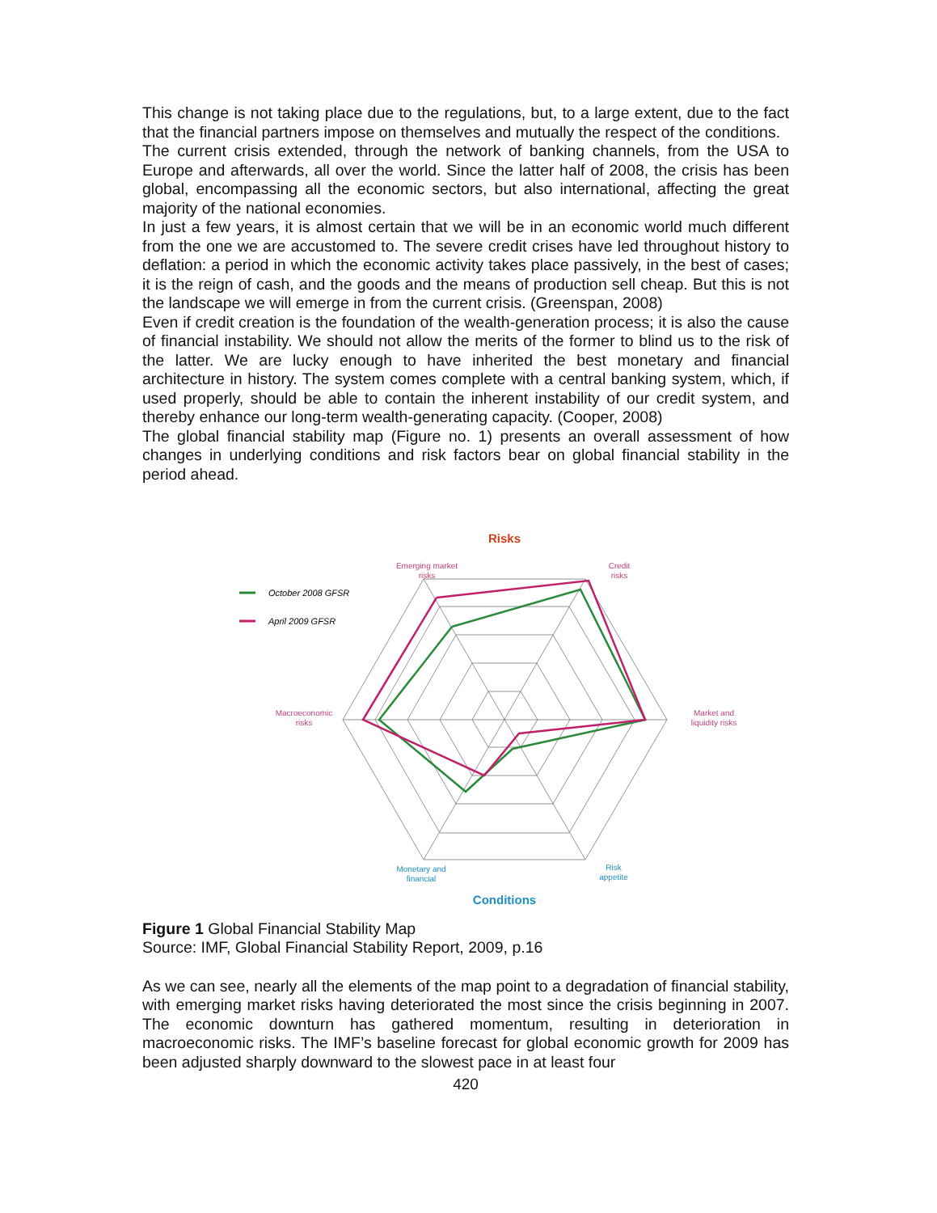This change is not taking place due to the regulations, but, to a large extent, due to the fact that the financial partners impose on themselves and mutually the respect of the conditions.
The current crisis extended, through the network of banking channels, from the USA to Europe and afterwards, all over the world. Since the latter half of 2008, the crisis has been global, encompassing all the economic sectors, but also international, affecting the great majority of the national economies.
In just a few years, it is almost certain that we will be in an economic world much different from the one we are accustomed to. The severe credit crises have led throughout history to deflation: a period in which the economic activity takes place passively, in the best of cases; it is the reign of cash, and the goods and the means of production sell cheap. But this is not the landscape we will emerge in from the current crisis. (Greenspan, 2008)
Even if credit creation is the foundation of the wealth-generation process; it is also the cause of financial instability. We should not allow the merits of the former to blind us to the risk of the latter. We are lucky enough to have inherited the best monetary and financial architecture in history. The system comes complete with a central banking system, which, if used properly, should be able to contain the inherent instability of our credit system, and thereby enhance our long-term wealth-generating capacity. (Cooper, 2008)
The global financial stability map (Figure no. 1) presents an overall assessment of how changes in underlying conditions and risk factors bear on global financial stability in the period ahead.
Risks
Emerging market
risks
Credit
risks
Macroeconomic
risks
Market and
liquidity risks
Monetary and
financial
Risk
appetite
Conditions
October 2008 GFSR
April 2009 GFSR
Figure 1 Global Financial Stability Map
Source: IMF, Global Financial Stability Report, 2009, p.16
As we can see, nearly all the elements of the map point to a degradation of financial stability, with emerging market risks having deteriorated the most since the crisis beginning in 2007. The economic downturn has gathered momentum, resulting in deterioration in macroeconomic risks. The IMF’s baseline forecast for global economic growth for 2009 has been adjusted sharply downward to the slowest pace in at least four
420